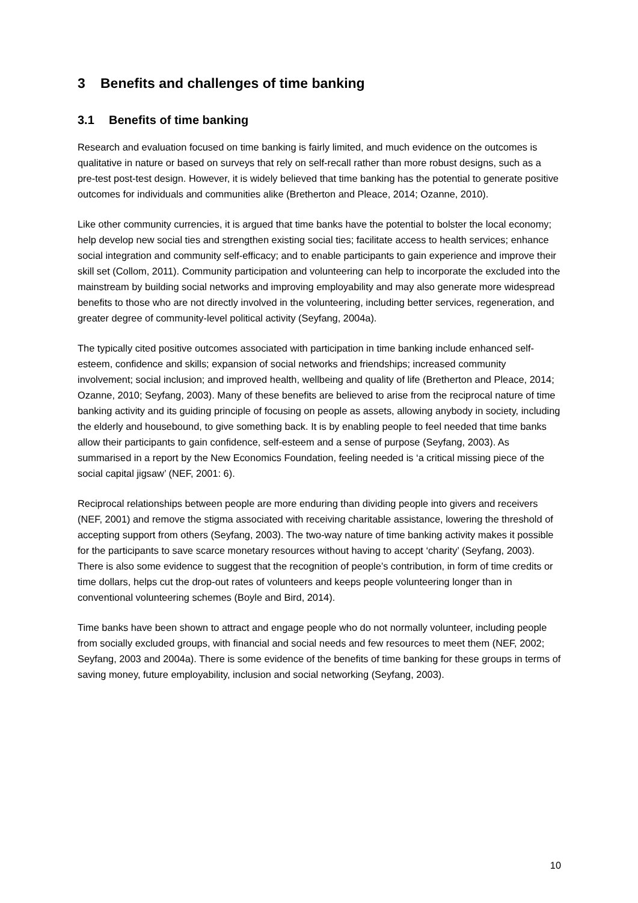3 Benefits and challenges of time banking
3.1 Benefits of time banking
Research and evaluation focused on time banking is fairly limited, and much evidence on the outcomes is qualitative in nature or based on surveys that rely on self-recall rather than more robust designs, such as a pre-test post-test design. However, it is widely believed that time banking has the potential to generate positive outcomes for individuals and communities alike (Bretherton and Pleace, 2014; Ozanne, 2010).
Like other community currencies, it is argued that time banks have the potential to bolster the local economy; help develop new social ties and strengthen existing social ties; facilitate access to health services; enhance social integration and community self-efficacy; and to enable participants to gain experience and improve their skill set (Collom, 2011). Community participation and volunteering can help to incorporate the excluded into the mainstream by building social networks and improving employability and may also generate more widespread benefits to those who are not directly involved in the volunteering, including better services, regeneration, and greater degree of community-level political activity (Seyfang, 2004a).
The typically cited positive outcomes associated with participation in time banking include enhanced self-esteem, confidence and skills; expansion of social networks and friendships; increased community involvement; social inclusion; and improved health, wellbeing and quality of life (Bretherton and Pleace, 2014; Ozanne, 2010; Seyfang, 2003). Many of these benefits are believed to arise from the reciprocal nature of time banking activity and its guiding principle of focusing on people as assets, allowing anybody in society, including the elderly and housebound, to give something back. It is by enabling people to feel needed that time banks allow their participants to gain confidence, self-esteem and a sense of purpose (Seyfang, 2003). As summarised in a report by the New Economics Foundation, feeling needed is ‘a critical missing piece of the social capital jigsaw’ (NEF, 2001: 6).
Reciprocal relationships between people are more enduring than dividing people into givers and receivers (NEF, 2001) and remove the stigma associated with receiving charitable assistance, lowering the threshold of accepting support from others (Seyfang, 2003). The two-way nature of time banking activity makes it possible for the participants to save scarce monetary resources without having to accept ‘charity’ (Seyfang, 2003). There is also some evidence to suggest that the recognition of people’s contribution, in form of time credits or time dollars, helps cut the drop-out rates of volunteers and keeps people volunteering longer than in conventional volunteering schemes (Boyle and Bird, 2014).
Time banks have been shown to attract and engage people who do not normally volunteer, including people from socially excluded groups, with financial and social needs and few resources to meet them (NEF, 2002; Seyfang, 2003 and 2004a). There is some evidence of the benefits of time banking for these groups in terms of saving money, future employability, inclusion and social networking (Seyfang, 2003).
10